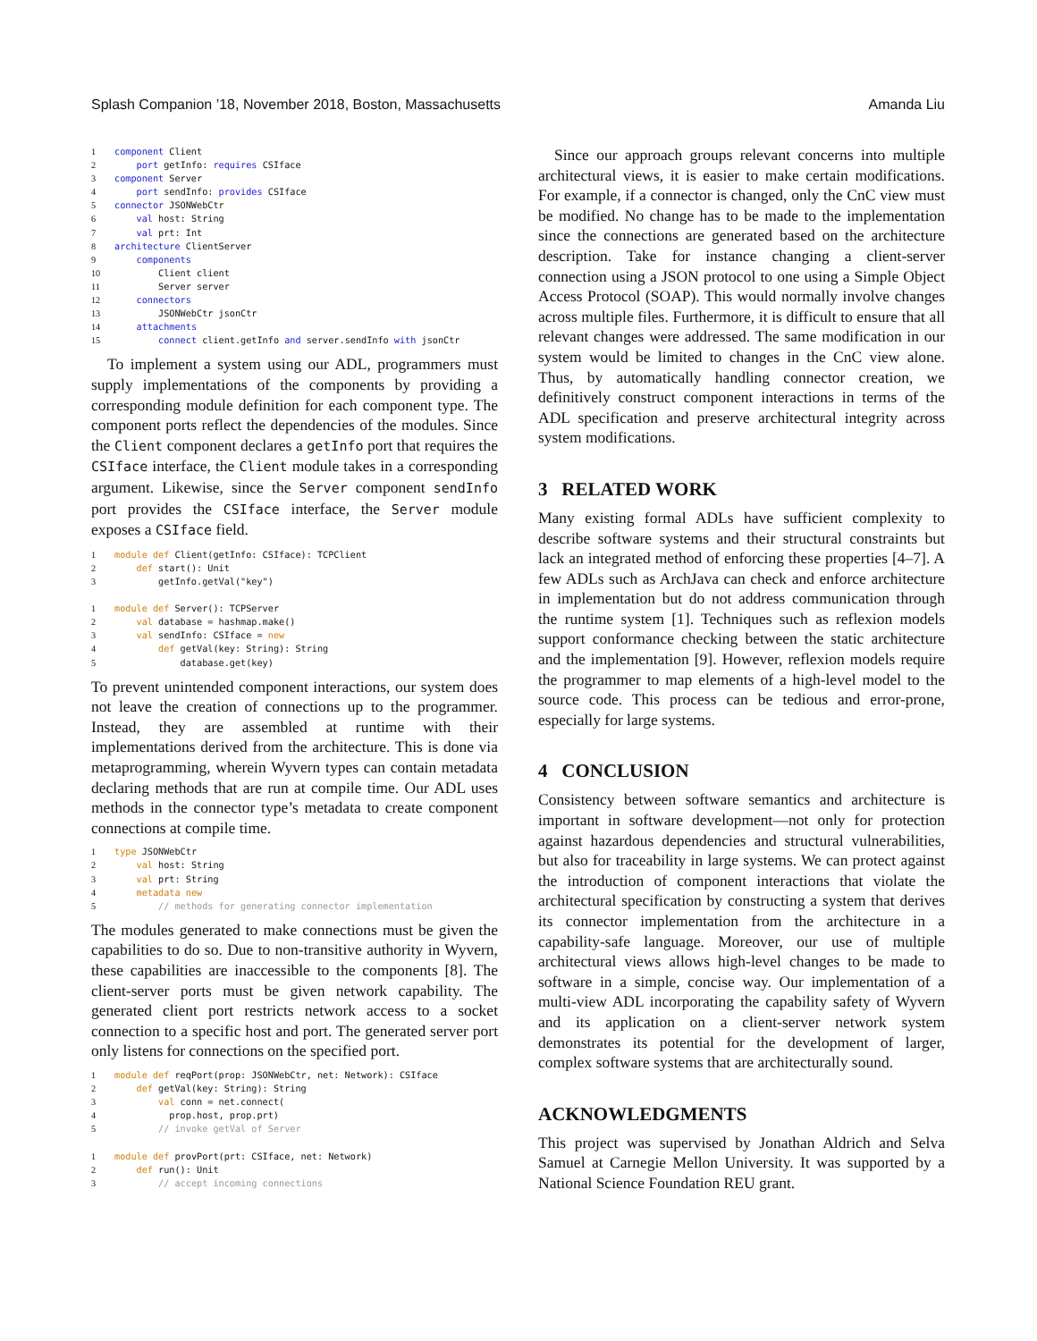Splash Companion ’18, November 2018, Boston, Massachusetts Amanda Liu
1 component Client
2    port getInfo: requires CSIface
3 component Server
4    port sendInfo: provides CSIface
5 connector JSONWebCtr
6    val host: String
7    val prt: Int
8 architecture ClientServer
9    components
10        Client client
11        Server server
12    connectors
13        JSONWebCtr jsonCtr
14    attachments
15        connect client.getInfo and server.sendInfo with jsonCtr
To implement a system using our ADL, programmers must supply implementations of the components by providing a corresponding module definition for each component type. The component ports reflect the dependencies of the modules. Since the Client component declares a getInfo port that requires the CSIface interface, the Client module takes in a corresponding argument. Likewise, since the Server component sendInfo port provides the CSIface interface, the Server module exposes a CSIface field.
1 module def Client(getInfo: CSIface): TCPClient
2    def start(): Unit
3        getInfo.getVal("key")

1 module def Server(): TCPServer
2    val database = hashmap.make()
3    val sendInfo: CSIface = new
4        def getVal(key: String): String
5            database.get(key)
To prevent unintended component interactions, our system does not leave the creation of connections up to the programmer. Instead, they are assembled at runtime with their implementations derived from the architecture. This is done via metaprogramming, wherein Wyvern types can contain metadata declaring methods that are run at compile time. Our ADL uses methods in the connector type’s metadata to create component connections at compile time.
1 type JSONWebCtr
2    val host: String
3    val prt: String
4    metadata new
5        // methods for generating connector implementation
The modules generated to make connections must be given the capabilities to do so. Due to non-transitive authority in Wyvern, these capabilities are inaccessible to the components [8]. The client-server ports must be given network capability. The generated client port restricts network access to a socket connection to a specific host and port. The generated server port only listens for connections on the specified port.
1 module def reqPort(prop: JSONWebCtr, net: Network): CSIface
2    def getVal(key: String): String
3        val conn = net.connect(
4          prop.host, prop.prt)
5        // invoke getVal of Server

1 module def provPort(prt: CSIface, net: Network)
2    def run(): Unit
3        // accept incoming connections
Since our approach groups relevant concerns into multiple architectural views, it is easier to make certain modifications. For example, if a connector is changed, only the CnC view must be modified. No change has to be made to the implementation since the connections are generated based on the architecture description. Take for instance changing a client-server connection using a JSON protocol to one using a Simple Object Access Protocol (SOAP). This would normally involve changes across multiple files. Furthermore, it is difficult to ensure that all relevant changes were addressed. The same modification in our system would be limited to changes in the CnC view alone. Thus, by automatically handling connector creation, we definitively construct component interactions in terms of the ADL specification and preserve architectural integrity across system modifications.
3 RELATED WORK
Many existing formal ADLs have sufficient complexity to describe software systems and their structural constraints but lack an integrated method of enforcing these properties [4–7]. A few ADLs such as ArchJava can check and enforce architecture in implementation but do not address communication through the runtime system [1]. Techniques such as reflexion models support conformance checking between the static architecture and the implementation [9]. However, reflexion models require the programmer to map elements of a high-level model to the source code. This process can be tedious and error-prone, especially for large systems.
4 CONCLUSION
Consistency between software semantics and architecture is important in software development—not only for protection against hazardous dependencies and structural vulnerabilities, but also for traceability in large systems. We can protect against the introduction of component interactions that violate the architectural specification by constructing a system that derives its connector implementation from the architecture in a capability-safe language. Moreover, our use of multiple architectural views allows high-level changes to be made to software in a simple, concise way. Our implementation of a multi-view ADL incorporating the capability safety of Wyvern and its application on a client-server network system demonstrates its potential for the development of larger, complex software systems that are architecturally sound.
ACKNOWLEDGMENTS
This project was supervised by Jonathan Aldrich and Selva Samuel at Carnegie Mellon University. It was supported by a National Science Foundation REU grant.